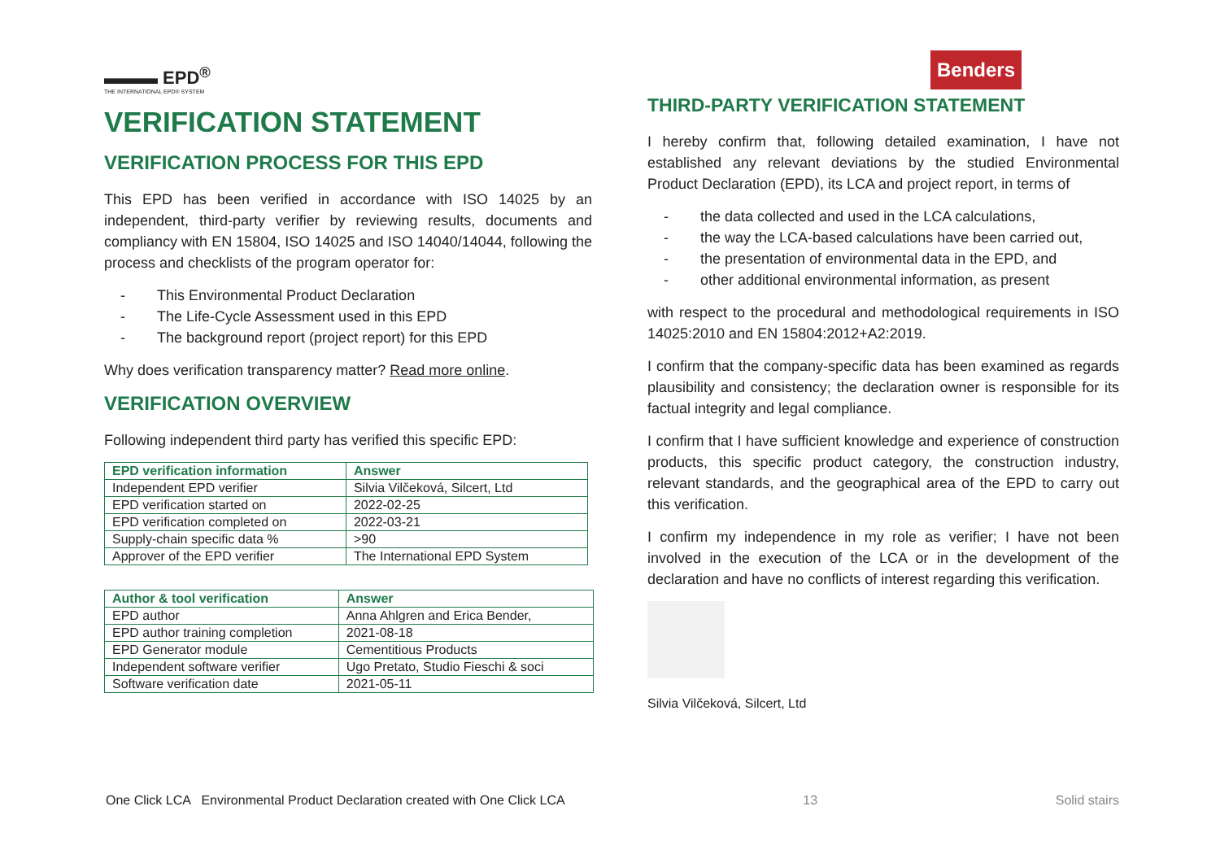▬▬▬ EPD<sup>®</sup>
THE INTERNATIONAL EPD® SYSTEM
VERIFICATION STATEMENT
VERIFICATION PROCESS FOR THIS EPD
This EPD has been verified in accordance with ISO 14025 by an independent, third-party verifier by reviewing results, documents and compliancy with EN 15804, ISO 14025 and ISO 14040/14044, following the process and checklists of the program operator for:
- This Environmental Product Declaration
- The Life-Cycle Assessment used in this EPD
- The background report (project report) for this EPD
Why does verification transparency matter? Read more online.
VERIFICATION OVERVIEW
Following independent third party has verified this specific EPD:
| EPD verification information | Answer |
| --- | --- |
| Independent EPD verifier | Silvia Vilčeková, Silcert, Ltd |
| EPD verification started on | 2022-02-25 |
| EPD verification completed on | 2022-03-21 |
| Supply-chain specific data % | >90 |
| Approver of the EPD verifier | The International EPD System |
| Author & tool verification | Answer |
| --- | --- |
| EPD author | Anna Ahlgren and Erica Bender, |
| EPD author training completion | 2021-08-18 |
| EPD Generator module | Cementitious Products |
| Independent software verifier | Ugo Pretato, Studio Fieschi & soci |
| Software verification date | 2021-05-11 |
Benders
THIRD-PARTY VERIFICATION STATEMENT
I hereby confirm that, following detailed examination, I have not established any relevant deviations by the studied Environmental Product Declaration (EPD), its LCA and project report, in terms of
- the data collected and used in the LCA calculations,
- the way the LCA-based calculations have been carried out,
- the presentation of environmental data in the EPD, and
- other additional environmental information, as present
with respect to the procedural and methodological requirements in ISO 14025:2010 and EN 15804:2012+A2:2019.
I confirm that the company-specific data has been examined as regards plausibility and consistency; the declaration owner is responsible for its factual integrity and legal compliance.
I confirm that I have sufficient knowledge and experience of construction products, this specific product category, the construction industry, relevant standards, and the geographical area of the EPD to carry out this verification.
I confirm my independence in my role as verifier; I have not been involved in the execution of the LCA or in the development of the declaration and have no conflicts of interest regarding this verification.
Silvia Vilčeková, Silcert, Ltd
One Click LCA Environmental Product Declaration created with One Click LCA 13 Solid stairs